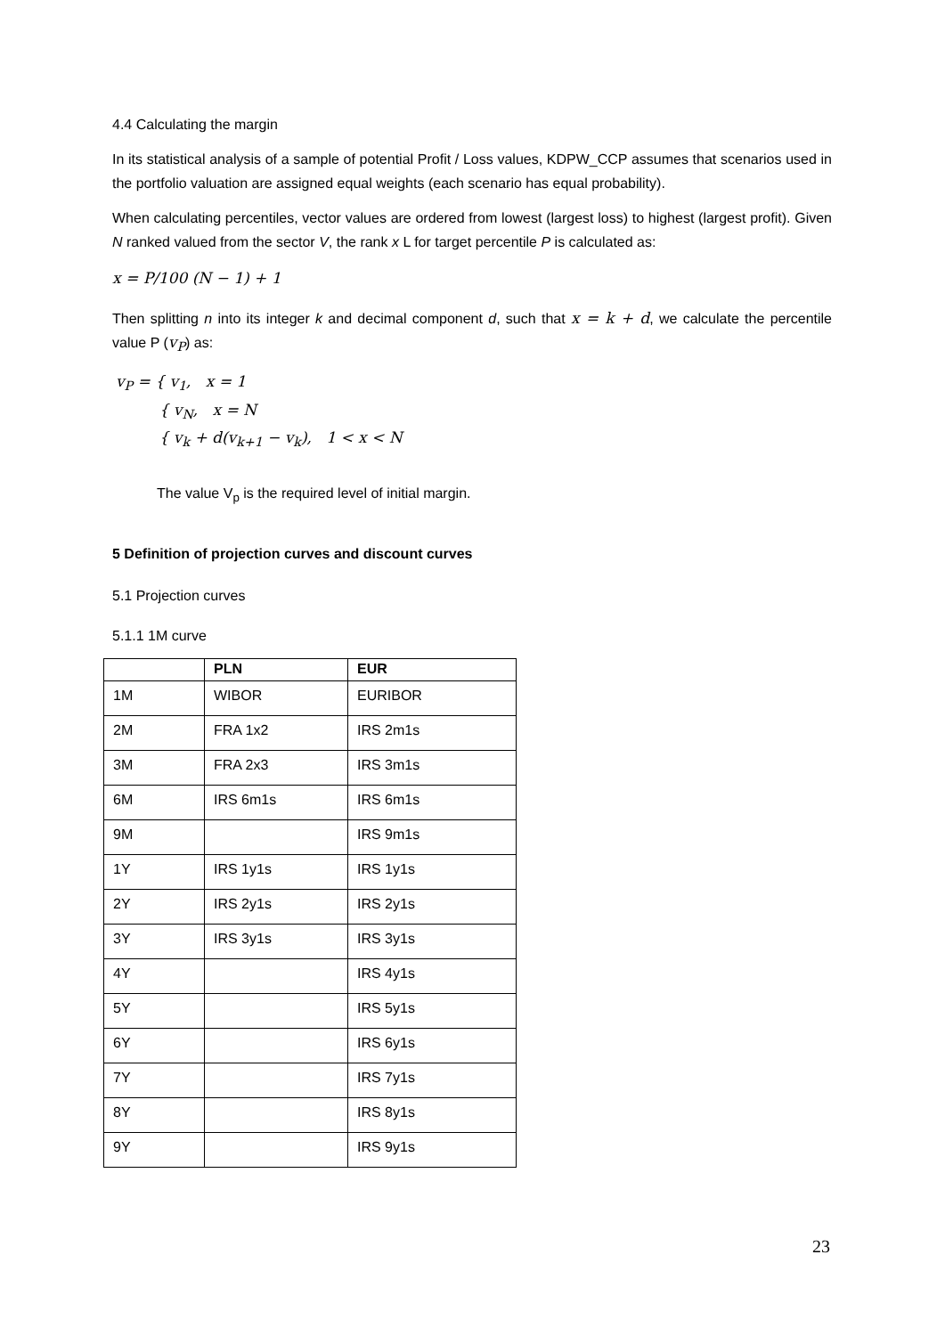4.4 Calculating the margin
In its statistical analysis of a sample of potential Profit / Loss values, KDPW_CCP assumes that scenarios used in the portfolio valuation are assigned equal weights (each scenario has equal probability).
When calculating percentiles, vector values are ordered from lowest (largest loss) to highest (largest profit). Given N ranked valued from the sector V, the rank x L for target percentile P is calculated as:
x = P/100 (N − 1) + 1
Then splitting n into its integer k and decimal component d, such that x = k + d, we calculate the percentile value P (v<sub>P</sub>) as:
v<sub>P</sub> = { v<sub>1</sub>, x = 1
{ v<sub>N</sub>, x = N
{ v<sub>k</sub> + d(v<sub>k+1</sub> − v<sub>k</sub>), 1 < x < N
The value V<sub>p</sub> is the required level of initial margin.
5 Definition of projection curves and discount curves
5.1 Projection curves
5.1.1 1M curve
| | PLN | EUR |
| --- | --- | --- |
| 1M | WIBOR | EURIBOR |
| 2M | FRA 1x2 | IRS 2m1s |
| 3M | FRA 2x3 | IRS 3m1s |
| 6M | IRS 6m1s | IRS 6m1s |
| 9M | | IRS 9m1s |
| 1Y | IRS 1y1s | IRS 1y1s |
| 2Y | IRS 2y1s | IRS 2y1s |
| 3Y | IRS 3y1s | IRS 3y1s |
| 4Y | | IRS 4y1s |
| 5Y | | IRS 5y1s |
| 6Y | | IRS 6y1s |
| 7Y | | IRS 7y1s |
| 8Y | | IRS 8y1s |
| 9Y | | IRS 9y1s |
23